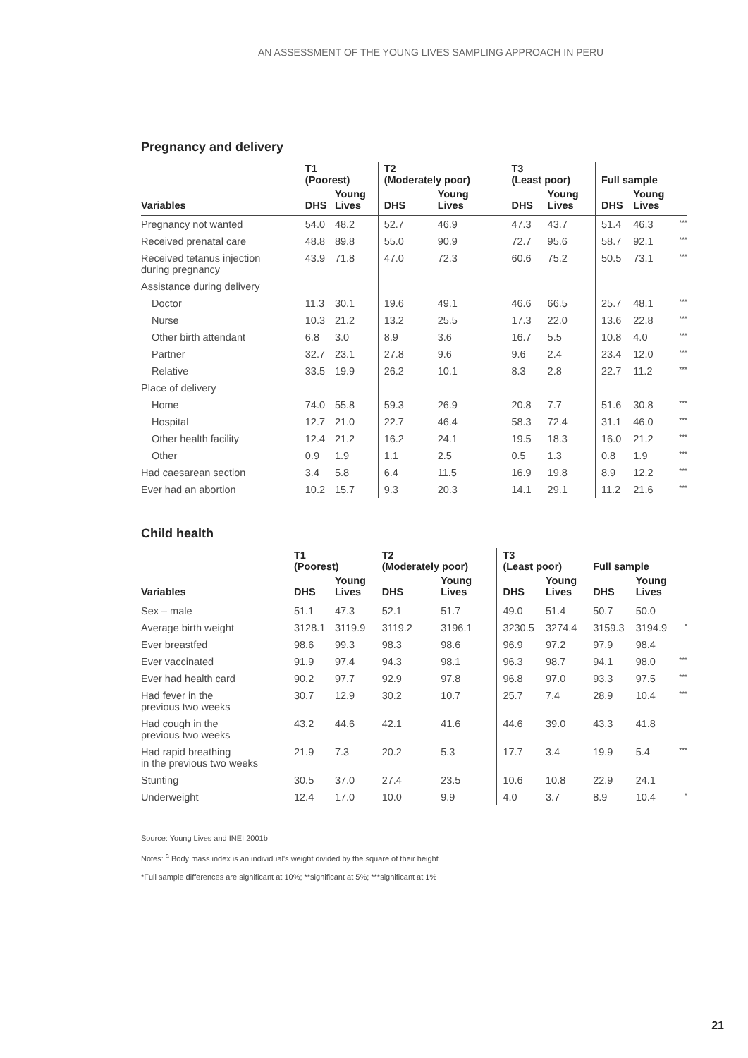AN ASSESSMENT OF THE YOUNG LIVES SAMPLING APPROACH IN PERU
Pregnancy and delivery
| | T1 (Poorest) | | T2 (Moderately poor) | | T3 (Least poor) | | Full sample | | |
| --- | --- | --- | --- | --- | --- | --- | --- | --- | --- |
| Variables | DHS | Young Lives | DHS | Young Lives | DHS | Young Lives | DHS | Young Lives | |
| Pregnancy not wanted | 54.0 | 48.2 | 52.7 | 46.9 | 47.3 | 43.7 | 51.4 | 46.3 | *** |
| Received prenatal care | 48.8 | 89.8 | 55.0 | 90.9 | 72.7 | 95.6 | 58.7 | 92.1 | *** |
| Received tetanus injection during pregnancy | 43.9 | 71.8 | 47.0 | 72.3 | 60.6 | 75.2 | 50.5 | 73.1 | *** |
| Assistance during delivery | | | | | | | | | |
| Doctor | 11.3 | 30.1 | 19.6 | 49.1 | 46.6 | 66.5 | 25.7 | 48.1 | *** |
| Nurse | 10.3 | 21.2 | 13.2 | 25.5 | 17.3 | 22.0 | 13.6 | 22.8 | *** |
| Other birth attendant | 6.8 | 3.0 | 8.9 | 3.6 | 16.7 | 5.5 | 10.8 | 4.0 | *** |
| Partner | 32.7 | 23.1 | 27.8 | 9.6 | 9.6 | 2.4 | 23.4 | 12.0 | *** |
| Relative | 33.5 | 19.9 | 26.2 | 10.1 | 8.3 | 2.8 | 22.7 | 11.2 | *** |
| Place of delivery | | | | | | | | | |
| Home | 74.0 | 55.8 | 59.3 | 26.9 | 20.8 | 7.7 | 51.6 | 30.8 | *** |
| Hospital | 12.7 | 21.0 | 22.7 | 46.4 | 58.3 | 72.4 | 31.1 | 46.0 | *** |
| Other health facility | 12.4 | 21.2 | 16.2 | 24.1 | 19.5 | 18.3 | 16.0 | 21.2 | *** |
| Other | 0.9 | 1.9 | 1.1 | 2.5 | 0.5 | 1.3 | 0.8 | 1.9 | *** |
| Had caesarean section | 3.4 | 5.8 | 6.4 | 11.5 | 16.9 | 19.8 | 8.9 | 12.2 | *** |
| Ever had an abortion | 10.2 | 15.7 | 9.3 | 20.3 | 14.1 | 29.1 | 11.2 | 21.6 | *** |
Child health
| | T1 (Poorest) | | T2 (Moderately poor) | | T3 (Least poor) | | Full sample | | |
| --- | --- | --- | --- | --- | --- | --- | --- | --- | --- |
| Variables | DHS | Young Lives | DHS | Young Lives | DHS | Young Lives | DHS | Young Lives | |
| Sex – male | 51.1 | 47.3 | 52.1 | 51.7 | 49.0 | 51.4 | 50.7 | 50.0 | |
| Average birth weight | 3128.1 | 3119.9 | 3119.2 | 3196.1 | 3230.5 | 3274.4 | 3159.3 | 3194.9 | * |
| Ever breastfed | 98.6 | 99.3 | 98.3 | 98.6 | 96.9 | 97.2 | 97.9 | 98.4 | |
| Ever vaccinated | 91.9 | 97.4 | 94.3 | 98.1 | 96.3 | 98.7 | 94.1 | 98.0 | *** |
| Ever had health card | 90.2 | 97.7 | 92.9 | 97.8 | 96.8 | 97.0 | 93.3 | 97.5 | *** |
| Had fever in the previous two weeks | 30.7 | 12.9 | 30.2 | 10.7 | 25.7 | 7.4 | 28.9 | 10.4 | *** |
| Had cough in the previous two weeks | 43.2 | 44.6 | 42.1 | 41.6 | 44.6 | 39.0 | 43.3 | 41.8 | |
| Had rapid breathing in the previous two weeks | 21.9 | 7.3 | 20.2 | 5.3 | 17.7 | 3.4 | 19.9 | 5.4 | *** |
| Stunting | 30.5 | 37.0 | 27.4 | 23.5 | 10.6 | 10.8 | 22.9 | 24.1 | |
| Underweight | 12.4 | 17.0 | 10.0 | 9.9 | 4.0 | 3.7 | 8.9 | 10.4 | * |
Source: Young Lives and INEI 2001b
Notes: <sup>a</sup> Body mass index is an individual's weight divided by the square of their height
*Full sample differences are significant at 10%; **significant at 5%; ***significant at 1%
21